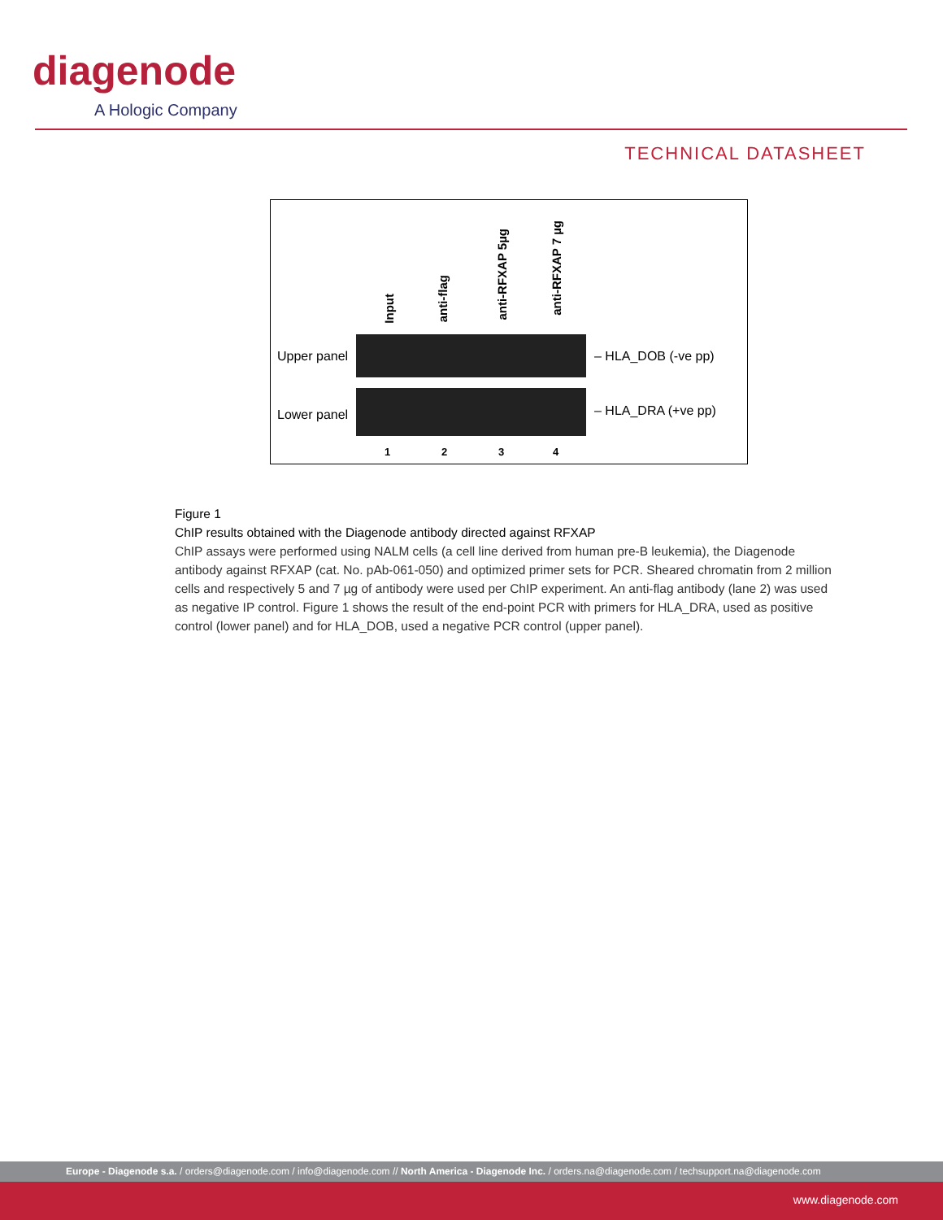diagenode
A Hologic Company
TECHNICAL DATASHEET
Input
anti-flag
anti-RFXAP 5µg
anti-RFXAP 7 µg
Upper panel – HLA_DOB (-ve pp)
Lower panel – HLA_DRA (+ve pp)
1 2 3 4
Figure 1
ChIP results obtained with the Diagenode antibody directed against RFXAP
ChIP assays were performed using NALM cells (a cell line derived from human pre-B leukemia), the Diagenode antibody against RFXAP (cat. No. pAb-061-050) and optimized primer sets for PCR. Sheared chromatin from 2 million cells and respectively 5 and 7 µg of antibody were used per ChIP experiment. An anti-flag antibody (lane 2) was used as negative IP control. Figure 1 shows the result of the end-point PCR with primers for HLA_DRA, used as positive control (lower panel) and for HLA_DOB, used a negative PCR control (upper panel).
Europe - Diagenode s.a. / orders@diagenode.com / info@diagenode.com // North America - Diagenode Inc. / orders.na@diagenode.com / techsupport.na@diagenode.com
www.diagenode.com